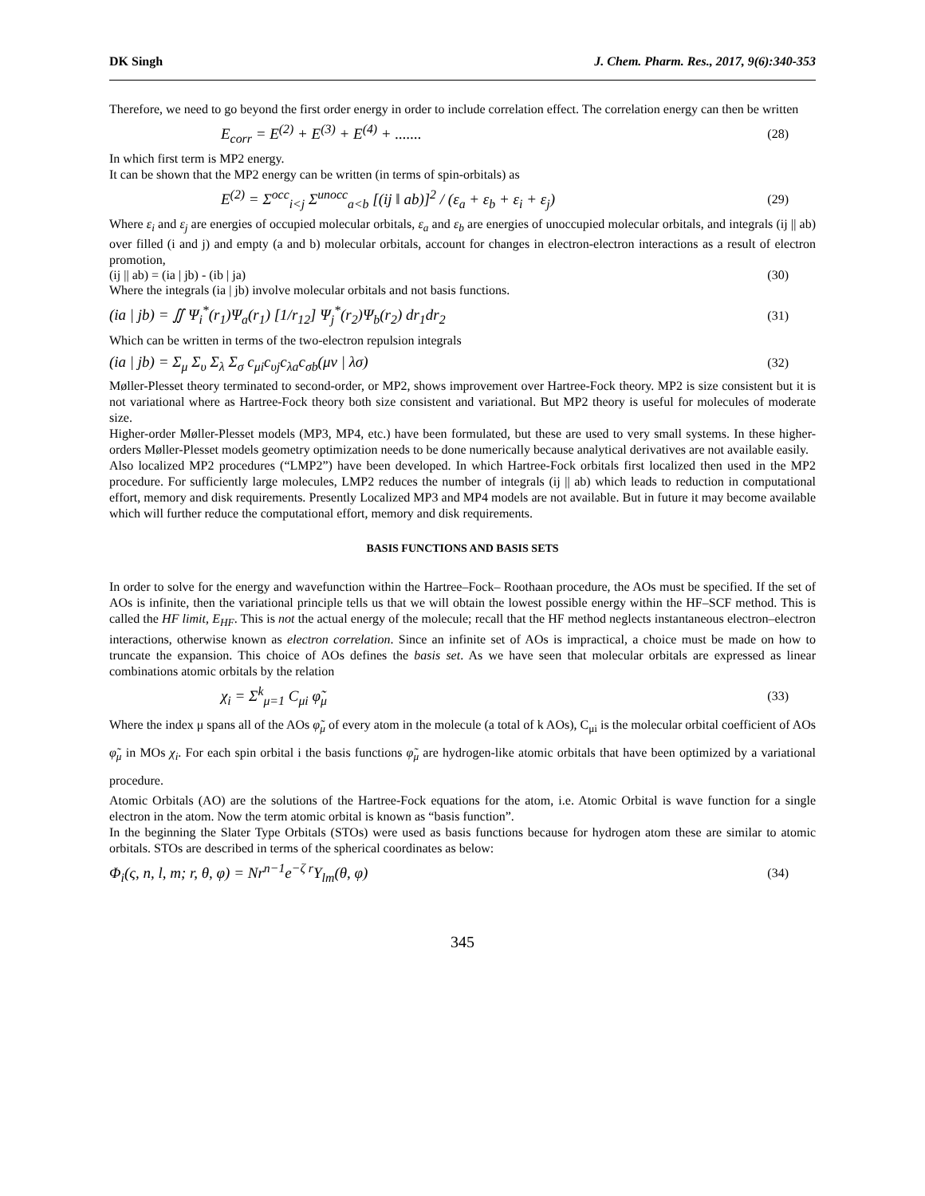DK Singh J. Chem. Pharm. Res., 2017, 9(6):340-353
Therefore, we need to go beyond the first order energy in order to include correlation effect. The correlation energy can then be written
E<sub>corr</sub> = E<sup>(2)</sup> + E<sup>(3)</sup> + E<sup>(4)</sup> + ....... (28)
In which first term is MP2 energy.
It can be shown that the MP2 energy can be written (in terms of spin-orbitals) as
E<sup>(2)</sup> = Σ<sup>occ</sup><sub>i<j</sub> Σ<sup>unocc</sup><sub>a<b</sub> [(ij ‖ ab)]<sup>2</sup> / (ε<sub>a</sub> + ε<sub>b</sub> + ε<sub>i</sub> + ε<sub>j</sub>) (29)
Where ε<sub>i</sub> and ε<sub>j</sub> are energies of occupied molecular orbitals, ε<sub>a</sub> and ε<sub>b</sub> are energies of unoccupied molecular orbitals, and integrals (ij || ab) over filled (i and j) and empty (a and b) molecular orbitals, account for changes in electron-electron interactions as a result of electron promotion,
(ij || ab) = (ia | jb) - (ib | ja) (30)
Where the integrals (ia | jb) involve molecular orbitals and not basis functions.
(ia | jb) = ∬ Ψ<sub>i</sub><sup>*</sup>(r<sub>1</sub>)Ψ<sub>a</sub>(r<sub>1</sub>) [1/r<sub>12</sub>] Ψ<sub>j</sub><sup>*</sup>(r<sub>2</sub>)Ψ<sub>b</sub>(r<sub>2</sub>) dr<sub>1</sub>dr<sub>2</sub> (31)
Which can be written in terms of the two-electron repulsion integrals
(ia | jb) = Σ<sub>μ</sub> Σ<sub>υ</sub> Σ<sub>λ</sub> Σ<sub>σ</sub> c<sub>μi</sub>c<sub>υj</sub>c<sub>λa</sub>c<sub>σb</sub>(μν | λσ) (32)
Møller-Plesset theory terminated to second-order, or MP2, shows improvement over Hartree-Fock theory. MP2 is size consistent but it is not variational where as Hartree-Fock theory both size consistent and variational. But MP2 theory is useful for molecules of moderate size.
Higher-order Møller-Plesset models (MP3, MP4, etc.) have been formulated, but these are used to very small systems. In these higher-orders Møller-Plesset models geometry optimization needs to be done numerically because analytical derivatives are not available easily.
Also localized MP2 procedures (“LMP2”) have been developed. In which Hartree-Fock orbitals first localized then used in the MP2 procedure. For sufficiently large molecules, LMP2 reduces the number of integrals (ij || ab) which leads to reduction in computational effort, memory and disk requirements. Presently Localized MP3 and MP4 models are not available. But in future it may become available which will further reduce the computational effort, memory and disk requirements.
BASIS FUNCTIONS AND BASIS SETS
In order to solve for the energy and wavefunction within the Hartree–Fock– Roothaan procedure, the AOs must be specified. If the set of AOs is infinite, then the variational principle tells us that we will obtain the lowest possible energy within the HF–SCF method. This is called the HF limit, E<sub>HF</sub>. This is not the actual energy of the molecule; recall that the HF method neglects instantaneous electron–electron interactions, otherwise known as electron correlation. Since an infinite set of AOs is impractical, a choice must be made on how to truncate the expansion. This choice of AOs defines the basis set. As we have seen that molecular orbitals are expressed as linear combinations atomic orbitals by the relation
χ<sub>i</sub> = Σ<sup>k</sup><sub>μ=1</sub> C<sub>μi</sub> φ̃<sub>μ</sub> (33)
Where the index μ spans all of the AOs φ̃<sub>μ</sub> of every atom in the molecule (a total of k AOs), C<sub>μi</sub> is the molecular orbital coefficient of AOs φ̃<sub>μ</sub> in MOs χ<sub>i</sub>. For each spin orbital i the basis functions φ̃<sub>μ</sub> are hydrogen-like atomic orbitals that have been optimized by a variational procedure.
Atomic Orbitals (AO) are the solutions of the Hartree-Fock equations for the atom, i.e. Atomic Orbital is wave function for a single electron in the atom. Now the term atomic orbital is known as “basis function”.
In the beginning the Slater Type Orbitals (STOs) were used as basis functions because for hydrogen atom these are similar to atomic orbitals. STOs are described in terms of the spherical coordinates as below:
Φ<sub>i</sub>(ς, n, l, m; r, θ, φ) = Nr<sup>n−1</sup>e<sup>−ζ r</sup>Y<sub>lm</sub>(θ, φ) (34)
345